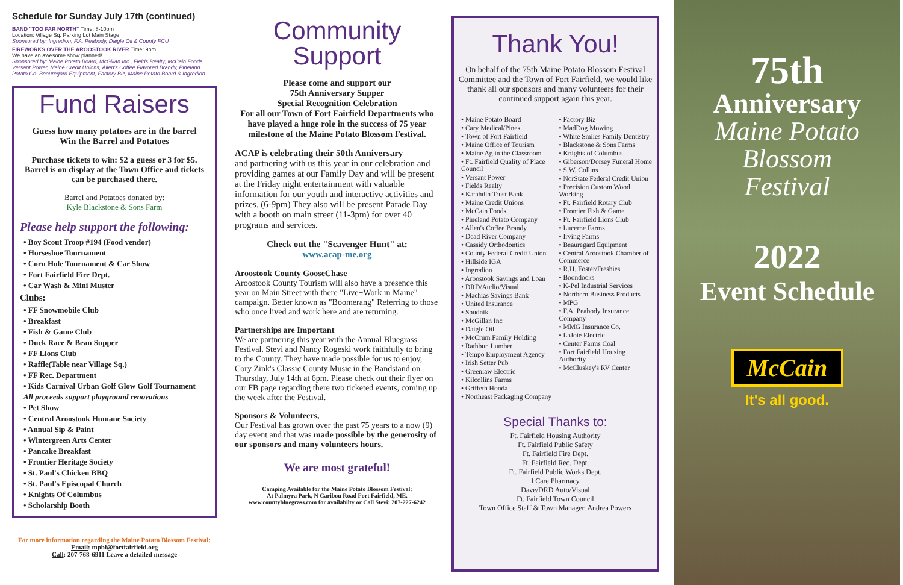Schedule for Sunday July 17th (continued)
BAND "TOO FAR NORTH" Time: 8-10pm
Location: Village Sq. Parking Lot Main Stage
Sponsored by: Ingredion, F.A. Peabody, Daigle Oil & County FCU
FIREWORKS OVER THE AROOSTOOK RIVER Time: 9pm
We have an awesome show planned!
Sponsored by: Maine Potato Board, McGillan Inc., Fields Realty, McCain Foods, Versant Power, Maine Credit Unions, Allen's Coffee Flavored Brandy, Pineland Potato Co. Beauregard Equipment, Factory Biz, Maine Potato Board & Ingredion
Fund Raisers
Guess how many potatoes are in the barrel
Win the Barrel and Potatoes
Purchase tickets to win: $2 a guess or 3 for $5. Barrel is on display at the Town Office and tickets can be purchased there.
Barrel and Potatoes donated by:
Kyle Blackstone & Sons Farm
Please help support the following:
• Boy Scout Troop #194 (Food vendor)
• Horseshoe Tournament
• Corn Hole Tournament & Car Show
• Fort Fairfield Fire Dept.
• Car Wash & Mini Muster
Clubs:
• FF Snowmobile Club
• Breakfast
• Fish & Game Club
• Duck Race & Bean Supper
• FF Lions Club
• Raffle(Table near Village Sq.)
• FF Rec. Department
• Kids Carnival Urban Golf Glow Golf Tournament
All proceeds support playground renovations
• Pet Show
• Central Aroostook Humane Society
• Annual Sip & Paint
• Wintergreen Arts Center
• Pancake Breakfast
• Frontier Heritage Society
• St. Paul's Chicken BBQ
• St. Paul's Episcopal Church
• Knights Of Columbus
• Scholarship Booth
For more information regarding the Maine Potato Blossom Festival:
Email: mpbf@fortfairfield.org
Call: 207-768-6911 Leave a detailed message
Community
Support
Please come and support our
75th Anniversary Supper
Special Recognition Celebration
For all our Town of Fort Fairfield Departments who have played a huge role in the success of 75 year milestone of the Maine Potato Blossom Festival.
ACAP is celebrating their 50th Anniversary
and partnering with us this year in our celebration and providing games at our Family Day and will be present at the Friday night entertainment with valuable information for our youth and interactive activities and prizes. (6-9pm) They also will be present Parade Day with a booth on main street (11-3pm) for over 40 programs and services.
Check out the "Scavenger Hunt" at:
www.acap-me.org
Aroostook County GooseChase
Aroostook County Tourism will also have a presence this year on Main Street with there "Live+Work in Maine" campaign. Better known as "Boomerang" Referring to those who once lived and work here and are returning.
Partnerships are Important
We are partnering this year with the Annual Bluegrass Festival. Stevi and Nancy Rogeski work faithfully to bring to the County. They have made possible for us to enjoy, Cory Zink's Classic County Music in the Bandstand on Thursday, July 14th at 6pm. Please check out their flyer on our FB page regarding there two ticketed events, coming up the week after the Festival.
Sponsors & Volunteers,
Our Festival has grown over the past 75 years to a now (9) day event and that was made possible by the generosity of our sponsors and many volunteers hours.
We are most grateful!
Camping Available for the Maine Potato Blossom Festival:
At Palmyra Park, N Caribou Road Fort Fairfield, ME.
www.countybluegrass.com for availabilty or Call Stevi: 207-227-6242
Thank You!
On behalf of the 75th Maine Potato Blossom Festival Committee and the Town of Fort Fairfield, we would like thank all our sponsors and many volunteers for their continued support again this year.
• Maine Potato Board
• Cary Medical/Pines
• Town of Fort Fairfield
• Maine Office of Tourism
• Maine Ag in the Classroom
• Ft. Fairfield Quality of Place Council
• Versant Power
• Fields Realty
• Katahdin Trust Bank
• Maine Credit Unions
• McCain Foods
• Pineland Potato Company
• Allen's Coffee Brandy
• Dead River Company
• Cassidy Orthodontics
• County Federal Credit Union
• Hillside IGA
• Ingredion
• Aroostook Savings and Loan
• DRD/Audio/Visual
• Machias Savings Bank
• United Insurance
• Spudnik
• McGillan Inc
• Daigle Oil
• McCrum Family Holding
• Rathbun Lumber
• Tempo Employment Agency
• Irish Setter Pub
• Greenlaw Electric
• Kilcollins Farms
• Griffeth Honda
• Northeast Packaging Company
• Factory Biz
• MadDog Mowing
• White Smiles Family Dentistry
• Blackstone & Sons Farms
• Knights of Columbus
• Giberson/Dorsey Funeral Home
• S.W. Collins
• NorState Federal Credit Union
• Precision Custom Wood Working
• Ft. Fairfield Rotary Club
• Frontier Fish & Game
• Ft. Fairfield Lions Club
• Lucerne Farms
• Irving Farms
• Beauregard Equipment
• Central Aroostook Chamber of Commerce
• R.H. Foster/Freshies
• Boondocks
• K-Pel Industrial Services
• Northern Business Products
• MPG
• F.A. Peabody Insurance Company
• MMG Insurance Co.
• LaJoie Electric
• Center Farms Coal
• Fort Fairfield Housing Authority
• McCluskey's RV Center
Special Thanks to:
Ft. Fairfield Housing Authority
Ft. Fairfield Public Safety
Ft. Fairfield Fire Dept.
Ft. Fairfield Rec. Dept.
Ft. Fairfield Public Works Dept.
I Care Pharmacy
Dave/DRD Auto/Visual
Ft. Fairfield Town Council
Town Office Staff & Town Manager, Andrea Powers
75th
Anniversary
Maine Potato
Blossom
Festival
2022
Event Schedule
McCain
It's all good.